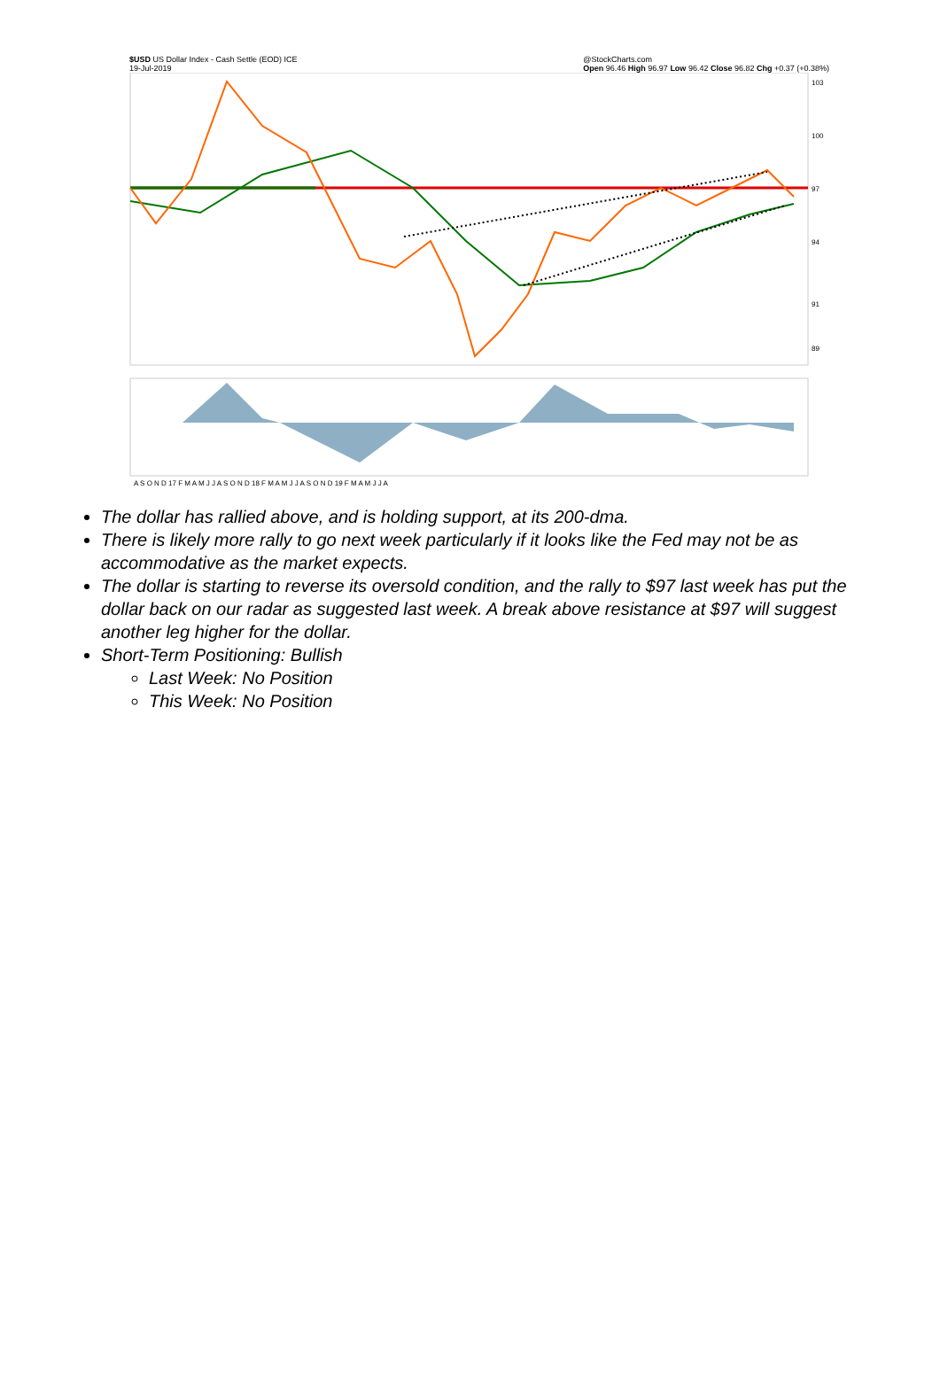$USD US Dollar Index - Cash Settle (EOD) ICE
19-Jul-2019 @StockCharts.com
Open 96.46 High 96.97 Low 96.42 Close 96.82 Chg +0.37 (+0.38%)
103
100
97
94
91
89
A S O N D 17 F M A M J J A S O N D 18 F M A M J J A S O N D 19 F M A M J J A
The dollar has rallied above, and is holding support, at its 200-dma.
There is likely more rally to go next week particularly if it looks like the Fed may not be as accommodative as the market expects.
The dollar is starting to reverse its oversold condition, and the rally to $97 last week has put the dollar back on our radar as suggested last week. A break above resistance at $97 will suggest another leg higher for the dollar.
Short-Term Positioning: Bullish
Last Week: No Position
This Week: No Position